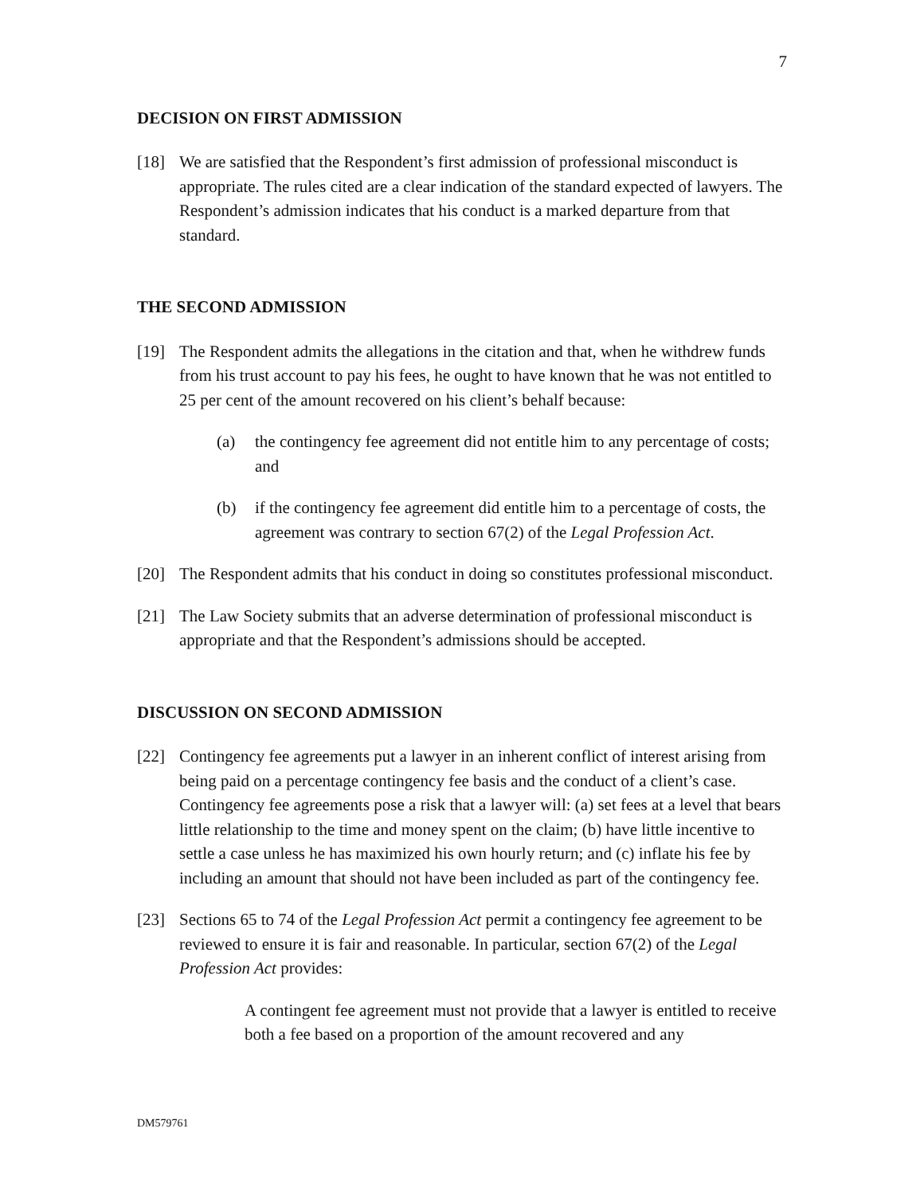7
DECISION ON FIRST ADMISSION
[18] We are satisfied that the Respondent’s first admission of professional misconduct is appropriate. The rules cited are a clear indication of the standard expected of lawyers. The Respondent’s admission indicates that his conduct is a marked departure from that standard.
THE SECOND ADMISSION
[19] The Respondent admits the allegations in the citation and that, when he withdrew funds from his trust account to pay his fees, he ought to have known that he was not entitled to 25 per cent of the amount recovered on his client’s behalf because:
(a) the contingency fee agreement did not entitle him to any percentage of costs; and
(b) if the contingency fee agreement did entitle him to a percentage of costs, the agreement was contrary to section 67(2) of the Legal Profession Act.
[20] The Respondent admits that his conduct in doing so constitutes professional misconduct.
[21] The Law Society submits that an adverse determination of professional misconduct is appropriate and that the Respondent’s admissions should be accepted.
DISCUSSION ON SECOND ADMISSION
[22] Contingency fee agreements put a lawyer in an inherent conflict of interest arising from being paid on a percentage contingency fee basis and the conduct of a client’s case. Contingency fee agreements pose a risk that a lawyer will: (a) set fees at a level that bears little relationship to the time and money spent on the claim; (b) have little incentive to settle a case unless he has maximized his own hourly return; and (c) inflate his fee by including an amount that should not have been included as part of the contingency fee.
[23] Sections 65 to 74 of the Legal Profession Act permit a contingency fee agreement to be reviewed to ensure it is fair and reasonable. In particular, section 67(2) of the Legal Profession Act provides:
A contingent fee agreement must not provide that a lawyer is entitled to receive both a fee based on a proportion of the amount recovered and any
DM579761